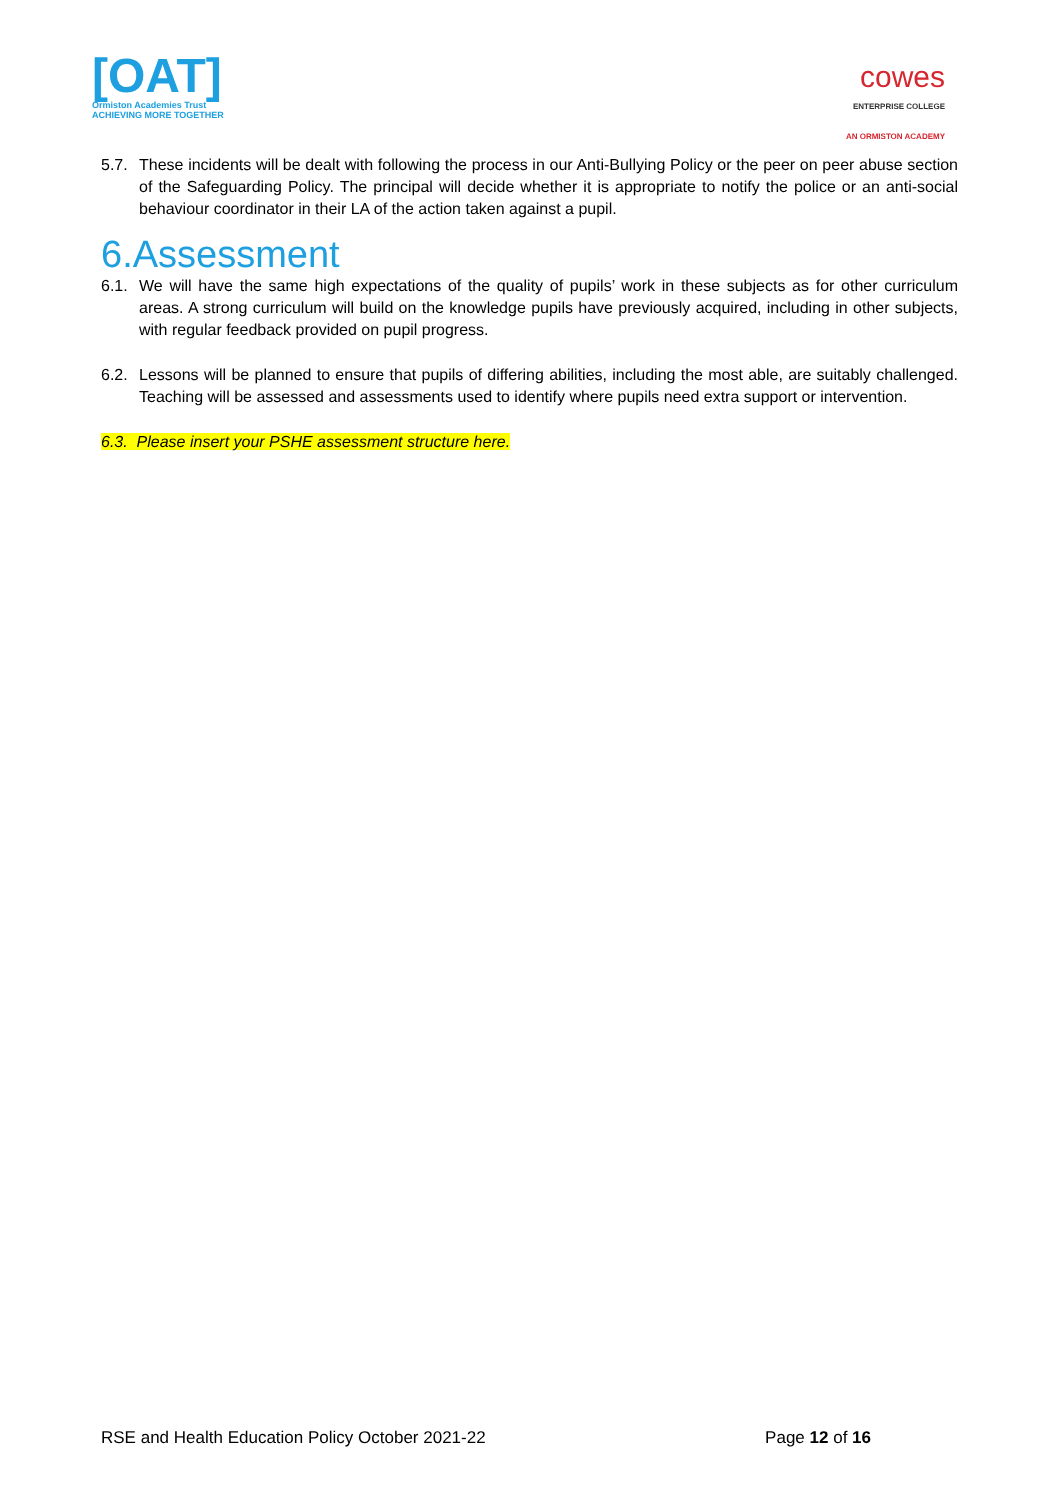[OAT]
Ormiston Academies Trust
ACHIEVING MORE TOGETHER
cowes
ENTERPRISE COLLEGE
AN ORMISTON ACADEMY
5.7. These incidents will be dealt with following the process in our Anti-Bullying Policy or the peer on peer abuse section of the Safeguarding Policy. The principal will decide whether it is appropriate to notify the police or an anti-social behaviour coordinator in their LA of the action taken against a pupil.
6.Assessment
6.1. We will have the same high expectations of the quality of pupils’ work in these subjects as for other curriculum areas. A strong curriculum will build on the knowledge pupils have previously acquired, including in other subjects, with regular feedback provided on pupil progress.
6.2. Lessons will be planned to ensure that pupils of differing abilities, including the most able, are suitably challenged. Teaching will be assessed and assessments used to identify where pupils need extra support or intervention.
6.3. Please insert your PSHE assessment structure here.
RSE and Health Education Policy October 2021-22 Page 12 of 16